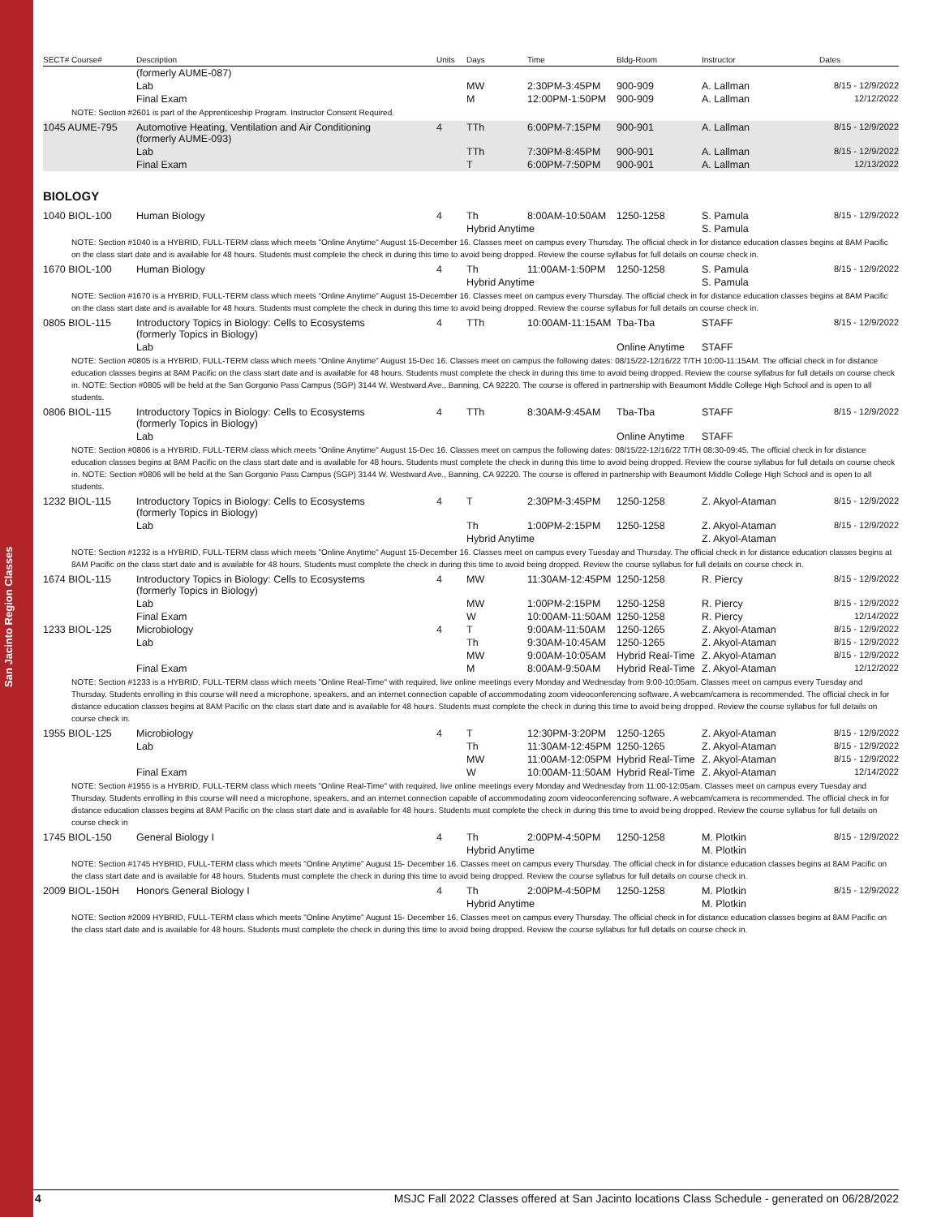San Jacinto Region Classes
| SECT# Course# | Description | Units | Days | Time | Bldg-Room | Instructor | Dates |
| --- | --- | --- | --- | --- | --- | --- | --- |
| | (formerly AUME-087) | | | | | | |
| | Lab | | MW | 2:30PM-3:45PM | 900-909 | A. Lallman | 8/15 - 12/9/2022 |
| | Final Exam | | M | 12:00PM-1:50PM | 900-909 | A. Lallman | 12/12/2022 |
| NOTE: Section #2601 is part of the Apprenticeship Program. Instructor Consent Required. | | | | | | | |
| 1045 AUME-795 | Automotive Heating, Ventilation and Air Conditioning (formerly AUME-093) | 4 | TTh | 6:00PM-7:15PM | 900-901 | A. Lallman | 8/15 - 12/9/2022 |
| | Lab | | TTh | 7:30PM-8:45PM | 900-901 | A. Lallman | 8/15 - 12/9/2022 |
| | Final Exam | | T | 6:00PM-7:50PM | 900-901 | A. Lallman | 12/13/2022 |
BIOLOGY
| 1040 BIOL-100 | Human Biology | 4 | Th | 8:00AM-10:50AM | 1250-1258 | S. Pamula | 8/15 - 12/9/2022 |
| | | | Hybrid Anytime | | | S. Pamula | |
| NOTE: Section #1040 is a HYBRID, FULL-TERM class which meets "Online Anytime" August 15-December 16. Classes meet on campus every Thursday. The official check in for distance education classes begins at 8AM Pacific on the class start date and is available for 48 hours. Students must complete the check in during this time to avoid being dropped. Review the course syllabus for full details on course check in. | | | | | | | |
| 1670 BIOL-100 | Human Biology | 4 | Th | 11:00AM-1:50PM | 1250-1258 | S. Pamula | 8/15 - 12/9/2022 |
| | | | Hybrid Anytime | | | S. Pamula | |
| NOTE: Section #1670 is a HYBRID, FULL-TERM class which meets "Online Anytime" August 15-December 16. Classes meet on campus every Thursday. The official check in for distance education classes begins at 8AM Pacific on the class start date and is available for 48 hours. Students must complete the check in during this time to avoid being dropped. Review the course syllabus for full details on course check in. | | | | | | | |
| 0805 BIOL-115 | Introductory Topics in Biology: Cells to Ecosystems (formerly Topics in Biology) | 4 | TTh | 10:00AM-11:15AM | Tba-Tba | STAFF | 8/15 - 12/9/2022 |
| | Lab | | | | Online Anytime | STAFF | |
| NOTE: Section #0805 is a HYBRID, FULL-TERM class which meets "Online Anytime" August 15-Dec 16. Classes meet on campus the following dates: 08/15/22-12/16/22 T/TH 10:00-11:15AM. The official check in for distance education classes begins at 8AM Pacific on the class start date and is available for 48 hours. Students must complete the check in during this time to avoid being dropped. Review the course syllabus for full details on course check in. NOTE: Section #0805 will be held at the San Gorgonio Pass Campus (SGP) 3144 W. Westward Ave., Banning, CA 92220. The course is offered in partnership with Beaumont Middle College High School and is open to all students. | | | | | | | |
| 0806 BIOL-115 | Introductory Topics in Biology: Cells to Ecosystems (formerly Topics in Biology) | 4 | TTh | 8:30AM-9:45AM | Tba-Tba | STAFF | 8/15 - 12/9/2022 |
| | Lab | | | | Online Anytime | STAFF | |
| NOTE: Section #0806 is a HYBRID, FULL-TERM class which meets "Online Anytime" August 15-Dec 16. Classes meet on campus the following dates: 08/15/22-12/16/22 T/TH 08:30-09:45. The official check in for distance education classes begins at 8AM Pacific on the class start date and is available for 48 hours. Students must complete the check in during this time to avoid being dropped. Review the course syllabus for full details on course check in. NOTE: Section #0806 will be held at the San Gorgonio Pass Campus (SGP) 3144 W. Westward Ave., Banning, CA 92220. The course is offered in partnership with Beaumont Middle College High School and is open to all students. | | | | | | | |
| 1232 BIOL-115 | Introductory Topics in Biology: Cells to Ecosystems (formerly Topics in Biology) | 4 | T | 2:30PM-3:45PM | 1250-1258 | Z. Akyol-Ataman | 8/15 - 12/9/2022 |
| | Lab | | Th | 1:00PM-2:15PM | 1250-1258 | Z. Akyol-Ataman | 8/15 - 12/9/2022 |
| | | | Hybrid Anytime | | | Z. Akyol-Ataman | |
| NOTE: Section #1232 is a HYBRID, FULL-TERM class which meets "Online Anytime" August 15-December 16. Classes meet on campus every Tuesday and Thursday. The official check in for distance education classes begins at 8AM Pacific on the class start date and is available for 48 hours. Students must complete the check in during this time to avoid being dropped. Review the course syllabus for full details on course check in. | | | | | | | |
| 1674 BIOL-115 | Introductory Topics in Biology: Cells to Ecosystems (formerly Topics in Biology) | 4 | MW | 11:30AM-12:45PM | 1250-1258 | R. Piercy | 8/15 - 12/9/2022 |
| | Lab | | MW | 1:00PM-2:15PM | 1250-1258 | R. Piercy | 8/15 - 12/9/2022 |
| | Final Exam | | W | 10:00AM-11:50AM | 1250-1258 | R. Piercy | 12/14/2022 |
| 1233 BIOL-125 | Microbiology | 4 | T | 9:00AM-11:50AM | 1250-1265 | Z. Akyol-Ataman | 8/15 - 12/9/2022 |
| | Lab | | Th | 9:30AM-10:45AM | 1250-1265 | Z. Akyol-Ataman | 8/15 - 12/9/2022 |
| | | | MW | 9:00AM-10:05AM | Hybrid Real-Time | Z. Akyol-Ataman | 8/15 - 12/9/2022 |
| | Final Exam | | M | 8:00AM-9:50AM | Hybrid Real-Time | Z. Akyol-Ataman | 12/12/2022 |
| NOTE: Section #1233 is a HYBRID, FULL-TERM class which meets "Online Real-Time" with required, live online meetings every Monday and Wednesday from 9:00-10:05am. Classes meet on campus every Tuesday and Thursday. Students enrolling in this course will need a microphone, speakers, and an internet connection capable of accommodating zoom videoconferencing software. A webcam/camera is recommended. The official check in for distance education classes begins at 8AM Pacific on the class start date and is available for 48 hours. Students must complete the check in during this time to avoid being dropped. Review the course syllabus for full details on course check in. | | | | | | | |
| 1955 BIOL-125 | Microbiology | 4 | T | 12:30PM-3:20PM | 1250-1265 | Z. Akyol-Ataman | 8/15 - 12/9/2022 |
| | Lab | | Th | 11:30AM-12:45PM | 1250-1265 | Z. Akyol-Ataman | 8/15 - 12/9/2022 |
| | | | MW | 11:00AM-12:05PM | Hybrid Real-Time | Z. Akyol-Ataman | 8/15 - 12/9/2022 |
| | Final Exam | | W | 10:00AM-11:50AM | Hybrid Real-Time | Z. Akyol-Ataman | 12/14/2022 |
| NOTE: Section #1955 is a HYBRID, FULL-TERM class which meets "Online Real-Time" with required, live online meetings every Monday and Wednesday from 11:00-12:05am. Classes meet on campus every Tuesday and Thursday. Students enrolling in this course will need a microphone, speakers, and an internet connection capable of accommodating zoom videoconferencing software. A webcam/camera is recommended. The official check in for distance education classes begins at 8AM Pacific on the class start date and is available for 48 hours. Students must complete the check in during this time to avoid being dropped. Review the course syllabus for full details on course check in | | | | | | | |
| 1745 BIOL-150 | General Biology I | 4 | Th | 2:00PM-4:50PM | 1250-1258 | M. Plotkin | 8/15 - 12/9/2022 |
| | | | Hybrid Anytime | | | M. Plotkin | |
| NOTE: Section #1745 HYBRID, FULL-TERM class which meets "Online Anytime" August 15- December 16. Classes meet on campus every Thursday. The official check in for distance education classes begins at 8AM Pacific on the class start date and is available for 48 hours. Students must complete the check in during this time to avoid being dropped. Review the course syllabus for full details on course check in. | | | | | | | |
| 2009 BIOL-150H | Honors General Biology I | 4 | Th | 2:00PM-4:50PM | 1250-1258 | M. Plotkin | 8/15 - 12/9/2022 |
| | | | Hybrid Anytime | | | M. Plotkin | |
| NOTE: Section #2009 HYBRID, FULL-TERM class which meets "Online Anytime" August 15- December 16. Classes meet on campus every Thursday. The official check in for distance education classes begins at 8AM Pacific on the class start date and is available for 48 hours. Students must complete the check in during this time to avoid being dropped. Review the course syllabus for full details on course check in. | | | | | | | |
4 MSJC Fall 2022 Classes offered at San Jacinto locations Class Schedule - generated on 06/28/2022